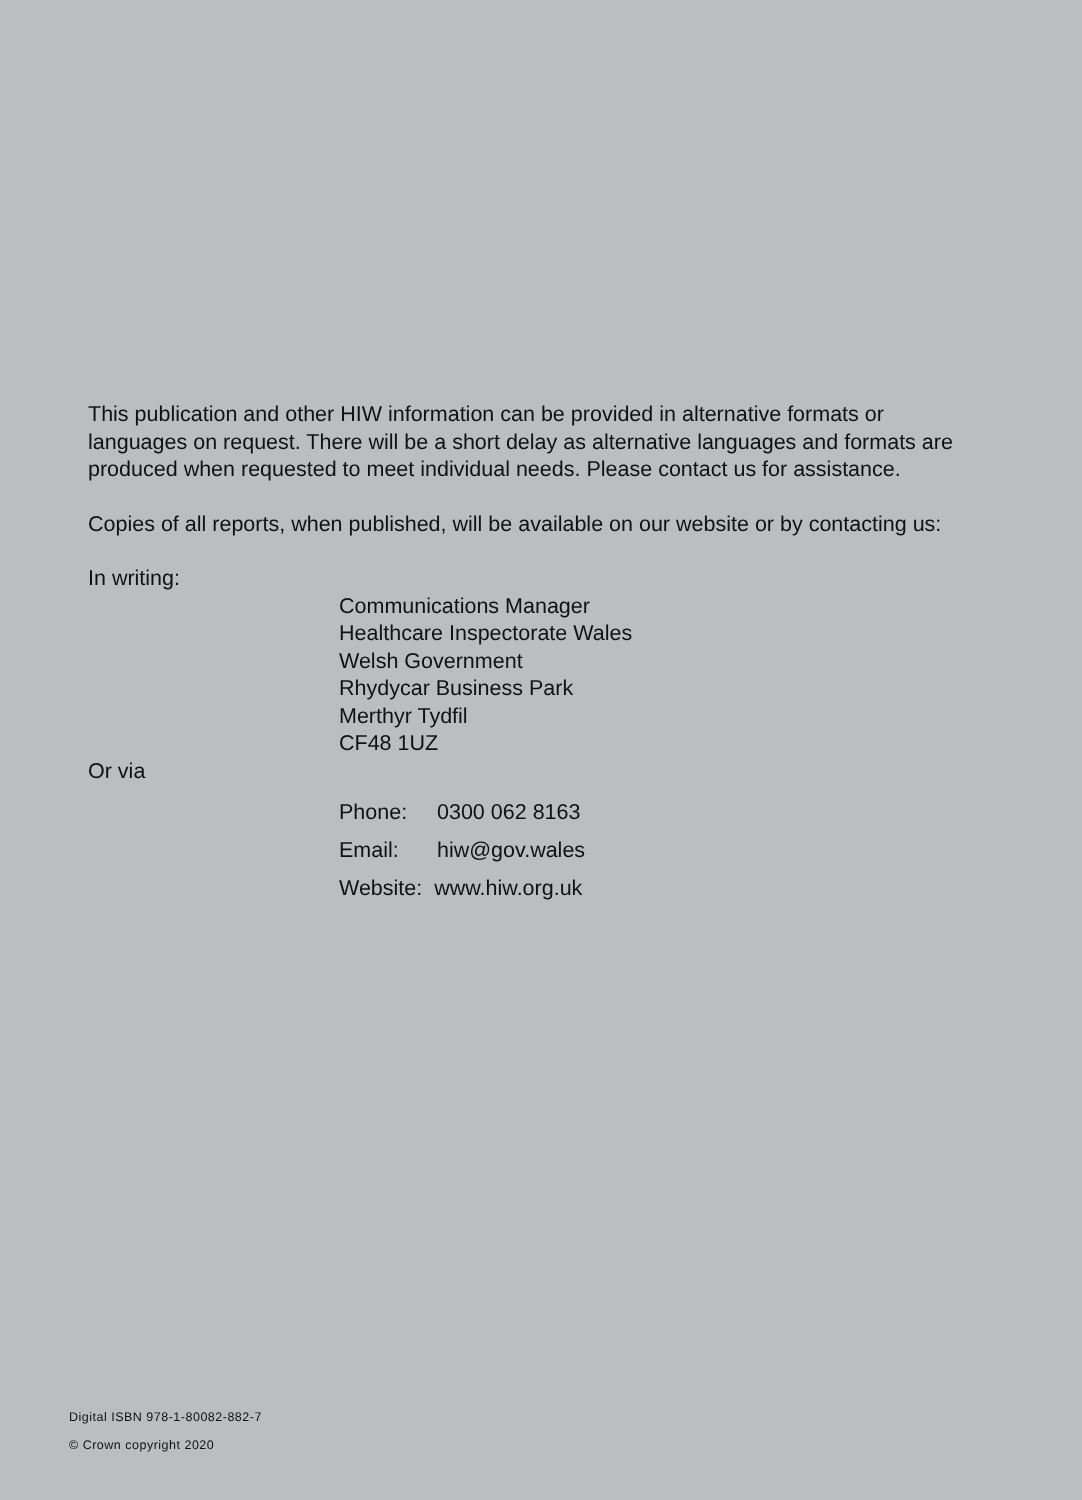This publication and other HIW information can be provided in alternative formats or languages on request. There will be a short delay as alternative languages and formats are produced when requested to meet individual needs. Please contact us for assistance.
Copies of all reports, when published, will be available on our website or by contacting us:
In writing:
Communications Manager
Healthcare Inspectorate Wales
Welsh Government
Rhydycar Business Park
Merthyr Tydfil
CF48 1UZ
Or via
Phone: 0300 062 8163
Email: hiw@gov.wales
Website: www.hiw.org.uk
Digital ISBN 978-1-80082-882-7
© Crown copyright 2020